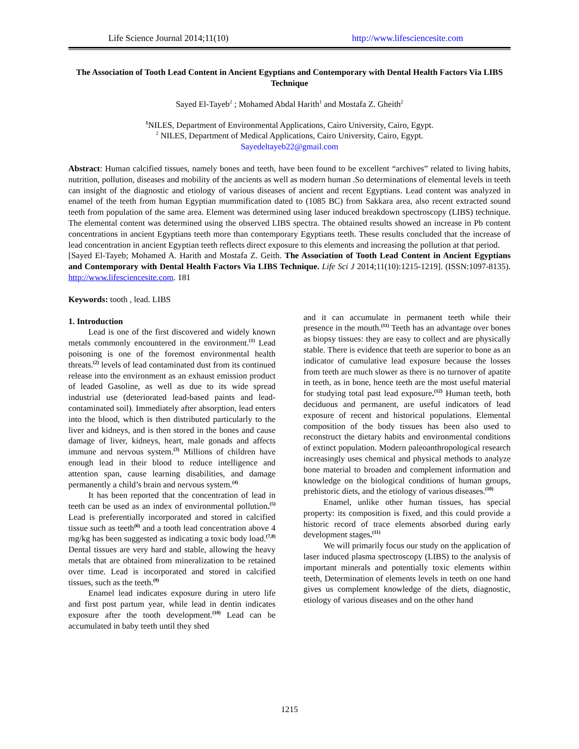Life Science Journal 2014;11(10) http://www.lifesciencesite.com
The Association of Tooth Lead Content in Ancient Egyptians and Contemporary with Dental Health Factors Via LIBS Technique
Sayed El-Tayeb<sup>2</sup> ; Mohamed Abdal Harith<sup>1</sup> and Mostafa Z. Gheith<sup>2</sup>
<sup>1</sup> NILES, Department of Environmental Applications, Cairo University, Cairo, Egypt.
<sup>2</sup> NILES, Department of Medical Applications, Cairo University, Cairo, Egypt.
Sayedeltayeb22@gmail.com
Abstract: Human calcified tissues, namely bones and teeth, have been found to be excellent “archives” related to living habits, nutrition, pollution, diseases and mobility of the ancients as well as modern human .So determinations of elemental levels in teeth can insight of the diagnostic and etiology of various diseases of ancient and recent Egyptians. Lead content was analyzed in enamel of the teeth from human Egyptian mummification dated to (1085 BC) from Sakkara area, also recent extracted sound teeth from population of the same area. Element was determined using laser induced breakdown spectroscopy (LIBS) technique. The elemental content was determined using the observed LIBS spectra. The obtained results showed an increase in Pb content concentrations in ancient Egyptians teeth more than contemporary Egyptians teeth. These results concluded that the increase of lead concentration in ancient Egyptian teeth reflects direct exposure to this elements and increasing the pollution at that period.
[Sayed El-Tayeb; Mohamed A. Harith and Mostafa Z. Geith. The Association of Tooth Lead Content in Ancient Egyptians and Contemporary with Dental Health Factors Via LIBS Technique. Life Sci J 2014;11(10):1215-1219]. (ISSN:1097-8135). http://www.lifesciencesite.com. 181
Keywords: tooth , lead. LIBS
1. Introduction
Lead is one of the first discovered and widely known metals commonly encountered in the environment.<sup>(1)</sup> Lead poisoning is one of the foremost environmental health threats.<sup>(2)</sup> levels of lead contaminated dust from its continued release into the environment as an exhaust emission product of leaded Gasoline, as well as due to its wide spread industrial use (deteriorated lead-based paints and lead-contaminated soil). Immediately after absorption, lead enters into the blood, which is then distributed particularly to the liver and kidneys, and is then stored in the bones and cause damage of liver, kidneys, heart, male gonads and affects immune and nervous system.<sup>(3)</sup> Millions of children have enough lead in their blood to reduce intelligence and attention span, cause learning disabilities, and damage permanently a child’s brain and nervous system.<sup>(4)</sup>
It has been reported that the concentration of lead in teeth can be used as an index of environmental pollution.<sup>(5)</sup> Lead is preferentially incorporated and stored in calcified tissue such as teeth<sup>(6)</sup> and a tooth lead concentration above 4 mg/kg has been suggested as indicating a toxic body load.<sup>(7,8)</sup> Dental tissues are very hard and stable, allowing the heavy metals that are obtained from mineralization to be retained over time. Lead is incorporated and stored in calcified tissues, such as the teeth.<sup>(9)</sup>
Enamel lead indicates exposure during in utero life and first post partum year, while lead in dentin indicates exposure after the tooth development.<sup>(10)</sup> Lead can be accumulated in baby teeth until they shed
and it can accumulate in permanent teeth while their presence in the mouth.<sup>(11)</sup> Teeth has an advantage over bones as biopsy tissues: they are easy to collect and are physically stable. There is evidence that teeth are superior to bone as an indicator of cumulative lead exposure because the losses from teeth are much slower as there is no turnover of apatite in teeth, as in bone, hence teeth are the most useful material for studying total past lead exposure.<sup>(12)</sup> Human teeth, both deciduous and permanent, are useful indicators of lead exposure of recent and historical populations. Elemental composition of the body tissues has been also used to reconstruct the dietary habits and environmental conditions of extinct population. Modern paleoanthropological research increasingly uses chemical and physical methods to analyze bone material to broaden and complement information and knowledge on the biological conditions of human groups, prehistoric diets, and the etiology of various diseases.<sup>(10)</sup>
Enamel, unlike other human tissues, has special property: its composition is fixed, and this could provide a historic record of trace elements absorbed during early development stages.<sup>(11)</sup>
We will primarily focus our study on the application of laser induced plasma spectroscopy (LIBS) to the analysis of important minerals and potentially toxic elements within teeth, Determination of elements levels in teeth on one hand gives us complement knowledge of the diets, diagnostic, etiology of various diseases and on the other hand
1215